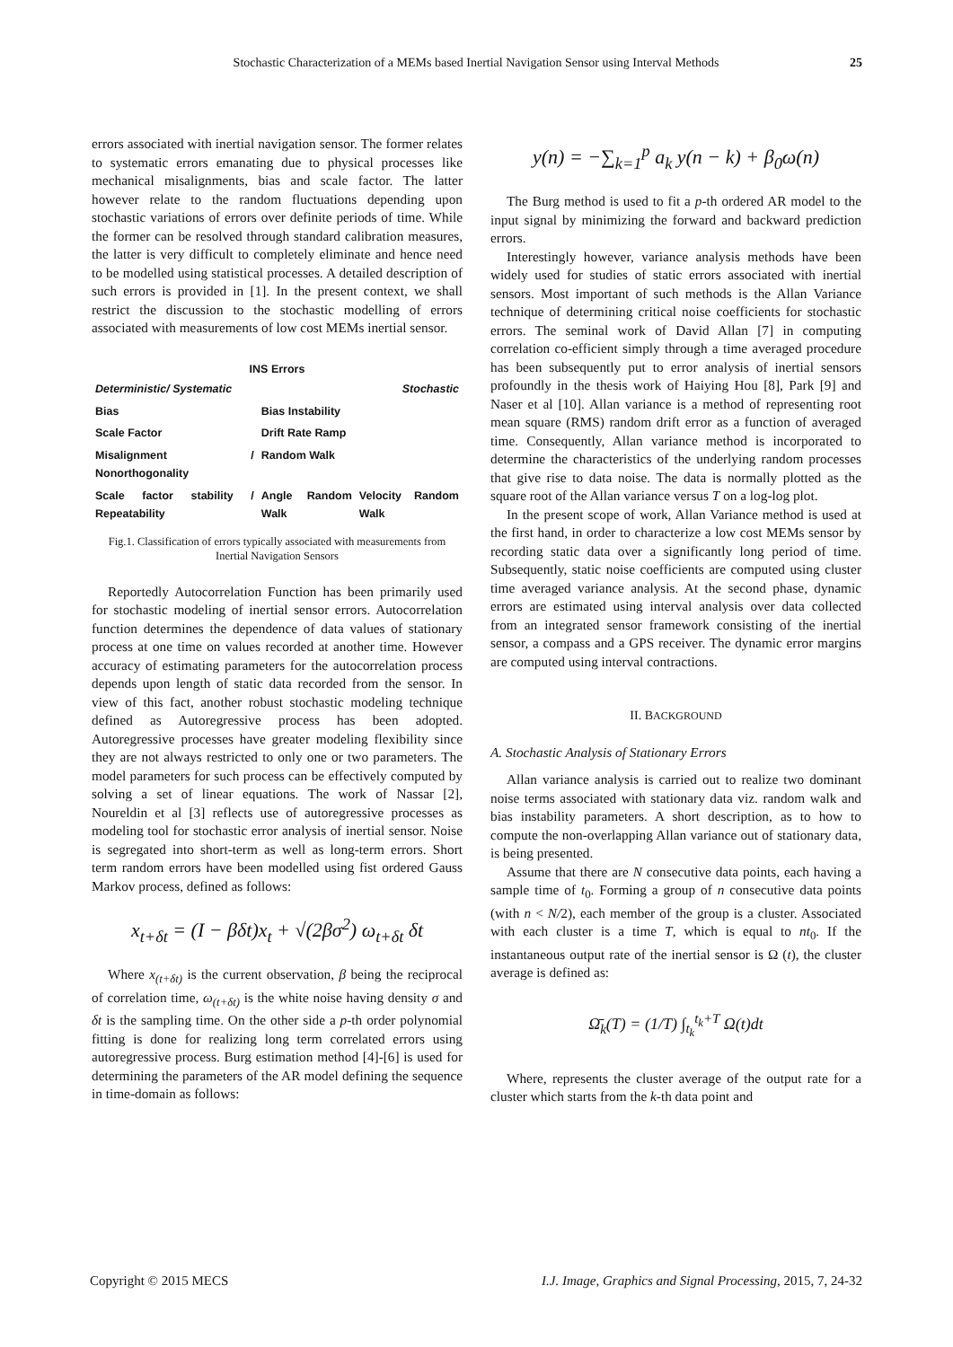Stochastic Characterization of a MEMs based Inertial Navigation Sensor using Interval Methods
25
errors associated with inertial navigation sensor. The former relates to systematic errors emanating due to physical processes like mechanical misalignments, bias and scale factor. The latter however relate to the random fluctuations depending upon stochastic variations of errors over definite periods of time. While the former can be resolved through standard calibration measures, the latter is very difficult to completely eliminate and hence need to be modelled using statistical processes. A detailed description of such errors is provided in [1]. In the present context, we shall restrict the discussion to the stochastic modelling of errors associated with measurements of low cost MEMs inertial sensor.
INS Errors
| Deterministic/ Systematic | | Stochastic |
| Bias | Bias Instability | |
| Scale Factor | Drift Rate Ramp | |
| Misalignment / Nonorthogonality | Random Walk | |
| Scale factor stability / Repeatability | Angle Random Walk | Velocity Random Walk |
Fig.1. Classification of errors typically associated with measurements from Inertial Navigation Sensors
Reportedly Autocorrelation Function has been primarily used for stochastic modeling of inertial sensor errors. Autocorrelation function determines the dependence of data values of stationary process at one time on values recorded at another time. However accuracy of estimating parameters for the autocorrelation process depends upon length of static data recorded from the sensor. In view of this fact, another robust stochastic modeling technique defined as Autoregressive process has been adopted. Autoregressive processes have greater modeling flexibility since they are not always restricted to only one or two parameters. The model parameters for such process can be effectively computed by solving a set of linear equations. The work of Nassar [2], Noureldin et al [3] reflects use of autoregressive processes as modeling tool for stochastic error analysis of inertial sensor. Noise is segregated into short-term as well as long-term errors. Short term random errors have been modelled using fist ordered Gauss Markov process, defined as follows:
x<sub>t+δt</sub> = (I − βδt)x<sub>t</sub> + √(2βσ<sup>2</sup>) ω<sub>t+δt</sub> δt
Where x<sub>(t+δt)</sub> is the current observation, β being the reciprocal of correlation time, ω<sub>(t+δt)</sub> is the white noise having density σ and δt is the sampling time. On the other side a p-th order polynomial fitting is done for realizing long term correlated errors using autoregressive process. Burg estimation method [4]-[6] is used for determining the parameters of the AR model defining the sequence in time-domain as follows:
y(n) = −∑<sub>k=1</sub><sup>p</sup> a<sub>k</sub> y(n − k) + β<sub>0</sub>ω(n)
The Burg method is used to fit a p-th ordered AR model to the input signal by minimizing the forward and backward prediction errors.
Interestingly however, variance analysis methods have been widely used for studies of static errors associated with inertial sensors. Most important of such methods is the Allan Variance technique of determining critical noise coefficients for stochastic errors. The seminal work of David Allan [7] in computing correlation co-efficient simply through a time averaged procedure has been subsequently put to error analysis of inertial sensors profoundly in the thesis work of Haiying Hou [8], Park [9] and Naser et al [10]. Allan variance is a method of representing root mean square (RMS) random drift error as a function of averaged time. Consequently, Allan variance method is incorporated to determine the characteristics of the underlying random processes that give rise to data noise. The data is normally plotted as the square root of the Allan variance versus T on a log-log plot.
In the present scope of work, Allan Variance method is used at the first hand, in order to characterize a low cost MEMs sensor by recording static data over a significantly long period of time. Subsequently, static noise coefficients are computed using cluster time averaged variance analysis. At the second phase, dynamic errors are estimated using interval analysis over data collected from an integrated sensor framework consisting of the inertial sensor, a compass and a GPS receiver. The dynamic error margins are computed using interval contractions.
II. BACKGROUND
A. Stochastic Analysis of Stationary Errors
Allan variance analysis is carried out to realize two dominant noise terms associated with stationary data viz. random walk and bias instability parameters. A short description, as to how to compute the non-overlapping Allan variance out of stationary data, is being presented.
Assume that there are N consecutive data points, each having a sample time of t<sub>0</sub>. Forming a group of n consecutive data points (with n < N/2), each member of the group is a cluster. Associated with each cluster is a time T, which is equal to nt<sub>0</sub>. If the instantaneous output rate of the inertial sensor is Ω (t), the cluster average is defined as:
Ω̄<sub>k</sub>(T) = (1/T) ∫<sub>t<sub>k</sub></sub><sup>t<sub>k</sub>+T</sup> Ω(t)dt
Where, represents the cluster average of the output rate for a cluster which starts from the k-th data point and
Copyright © 2015 MECS I.J. Image, Graphics and Signal Processing, 2015, 7, 24-32